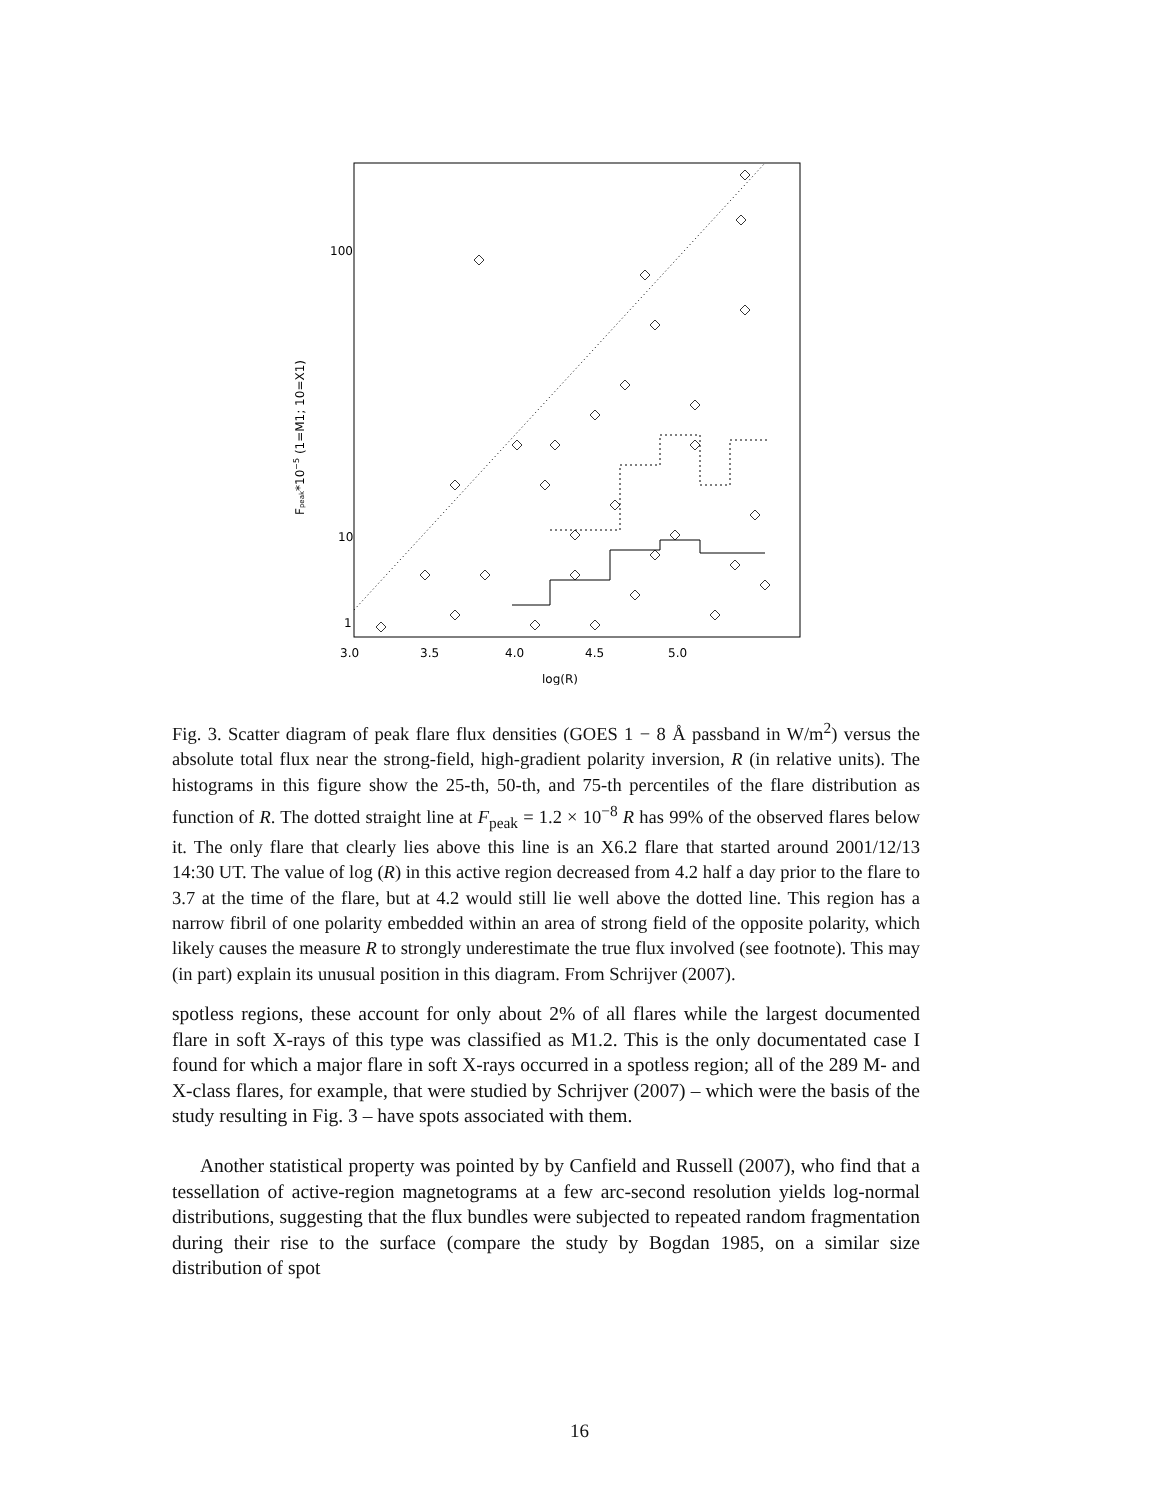100
10
1
3.0
3.5
4.0
4.5
5.0
log(R)
Fpeak*10−5 (1=M1; 10=X1)
Fig. 3. Scatter diagram of peak flare flux densities (GOES 1 − 8 Å passband in W/m<sup>2</sup>) versus the absolute total flux near the strong-field, high-gradient polarity inversion, R (in relative units). The histograms in this figure show the 25-th, 50-th, and 75-th percentiles of the flare distribution as function of R. The dotted straight line at F<sub>peak</sub> = 1.2 × 10<sup>−8</sup> R has 99% of the observed flares below it. The only flare that clearly lies above this line is an X6.2 flare that started around 2001/12/13 14:30 UT. The value of log (R) in this active region decreased from 4.2 half a day prior to the flare to 3.7 at the time of the flare, but at 4.2 would still lie well above the dotted line. This region has a narrow fibril of one polarity embedded within an area of strong field of the opposite polarity, which likely causes the measure R to strongly underestimate the true flux involved (see footnote). This may (in part) explain its unusual position in this diagram. From Schrijver (2007).
spotless regions, these account for only about 2% of all flares while the largest documented flare in soft X-rays of this type was classified as M1.2. This is the only documentated case I found for which a major flare in soft X-rays occurred in a spotless region; all of the 289 M- and X-class flares, for example, that were studied by Schrijver (2007) – which were the basis of the study resulting in Fig. 3 – have spots associated with them.
Another statistical property was pointed by by Canfield and Russell (2007), who find that a tessellation of active-region magnetograms at a few arc-second resolution yields log-normal distributions, suggesting that the flux bundles were subjected to repeated random fragmentation during their rise to the surface (compare the study by Bogdan 1985, on a similar size distribution of spot
16